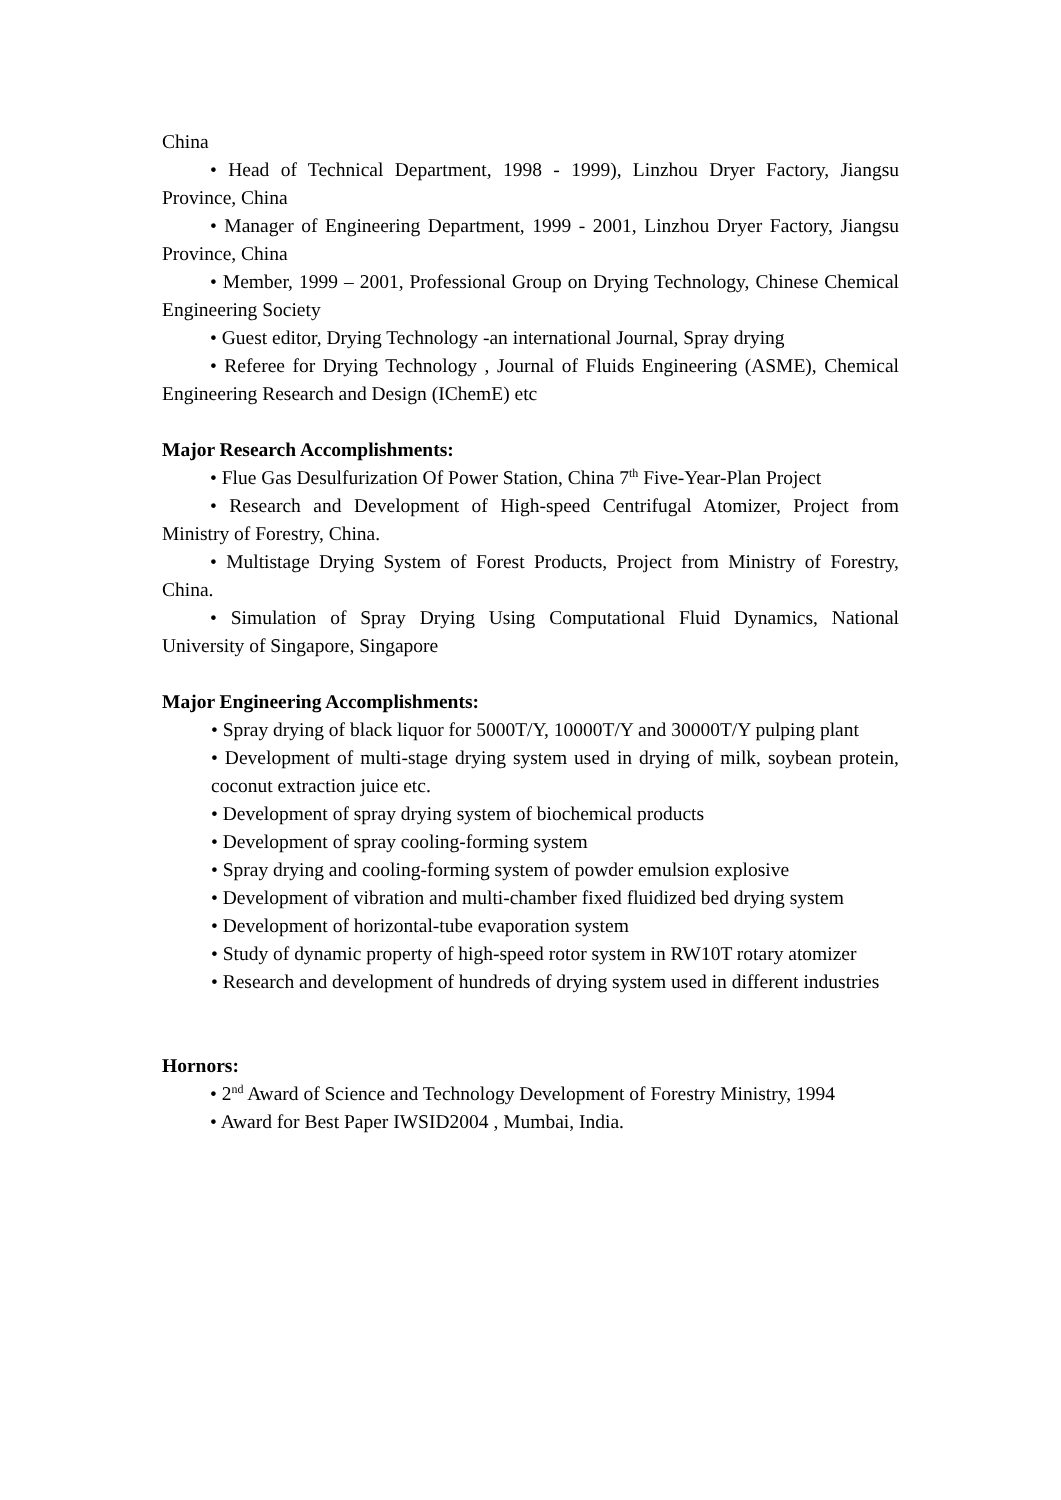China
• Head of Technical Department, 1998 - 1999), Linzhou Dryer Factory, Jiangsu Province, China
• Manager of Engineering Department, 1999 - 2001, Linzhou Dryer Factory, Jiangsu Province, China
• Member, 1999 – 2001, Professional Group on Drying Technology, Chinese Chemical Engineering Society
• Guest editor, Drying Technology -an international Journal, Spray drying
• Referee for Drying Technology , Journal of Fluids Engineering (ASME), Chemical Engineering Research and Design (IChemE) etc
Major Research Accomplishments:
• Flue Gas Desulfurization Of Power Station, China 7<sup>th</sup> Five-Year-Plan Project
• Research and Development of High-speed Centrifugal Atomizer, Project from Ministry of Forestry, China.
• Multistage Drying System of Forest Products, Project from Ministry of Forestry, China.
• Simulation of Spray Drying Using Computational Fluid Dynamics, National University of Singapore, Singapore
Major Engineering Accomplishments:
• Spray drying of black liquor for 5000T/Y, 10000T/Y and 30000T/Y pulping plant
• Development of multi-stage drying system used in drying of milk, soybean protein, coconut extraction juice etc.
• Development of spray drying system of biochemical products
• Development of spray cooling-forming system
• Spray drying and cooling-forming system of powder emulsion explosive
• Development of vibration and multi-chamber fixed fluidized bed drying system
• Development of horizontal-tube evaporation system
• Study of dynamic property of high-speed rotor system in RW10T rotary atomizer
• Research and development of hundreds of drying system used in different industries
Hornors:
• 2<sup>nd</sup> Award of Science and Technology Development of Forestry Ministry, 1994
• Award for Best Paper IWSID2004 , Mumbai, India.